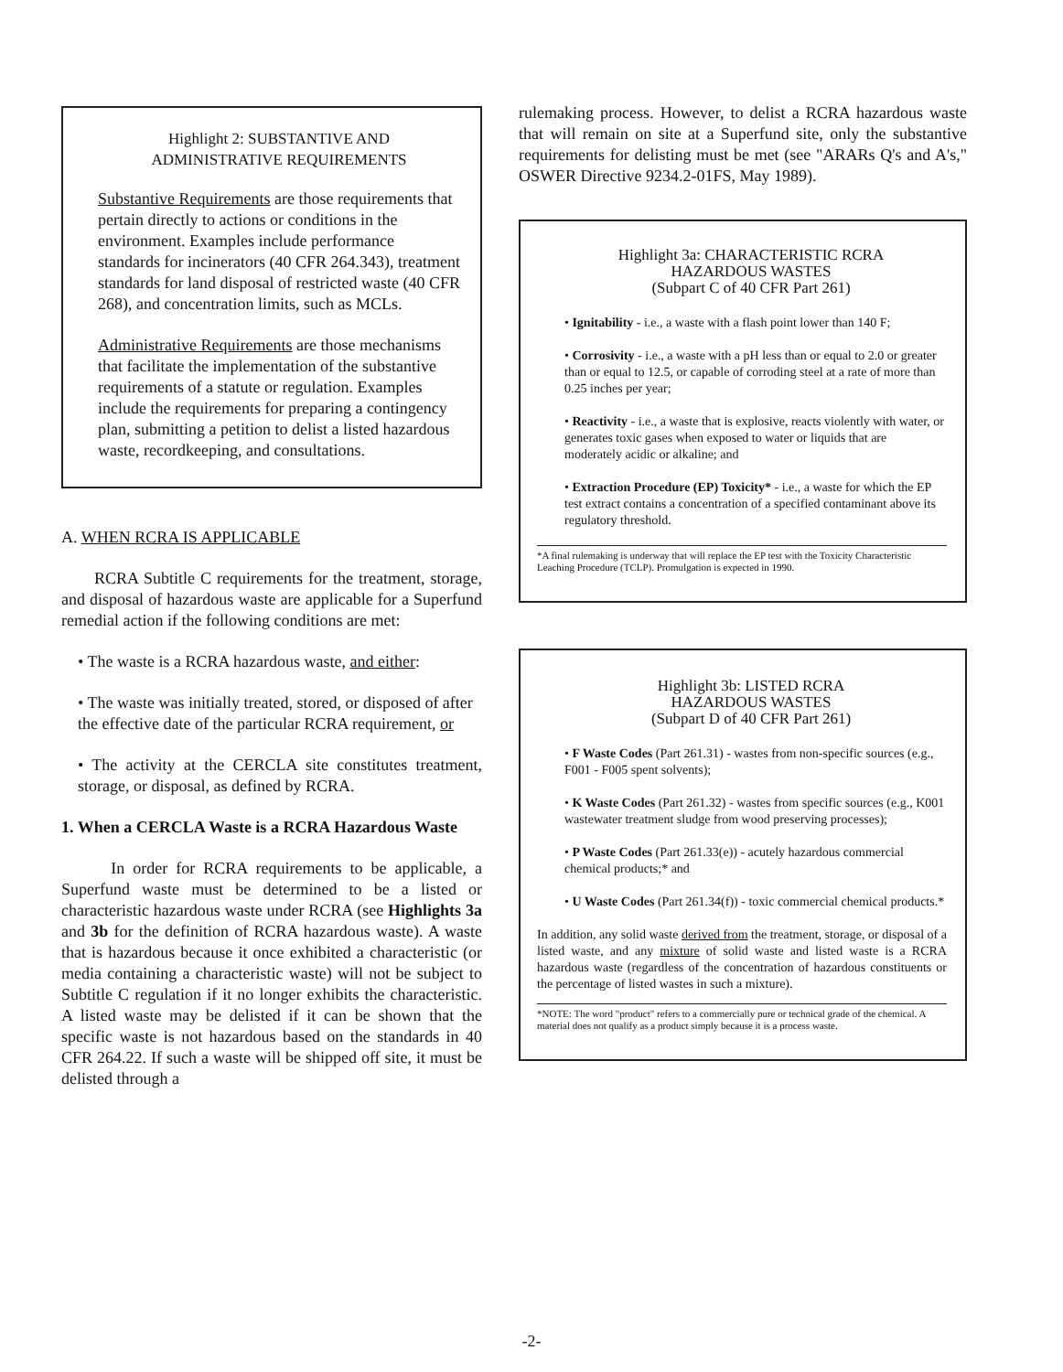Highlight 2: SUBSTANTIVE AND
ADMINISTRATIVE REQUIREMENTS
Substantive Requirements are those requirements that pertain directly to actions or conditions in the environment. Examples include performance standards for incinerators (40 CFR 264.343), treatment standards for land disposal of restricted waste (40 CFR 268), and concentration limits, such as MCLs.
Administrative Requirements are those mechanisms that facilitate the implementation of the substantive requirements of a statute or regulation. Examples include the requirements for preparing a contingency plan, submitting a petition to delist a listed hazardous waste, recordkeeping, and consultations.
A. WHEN RCRA IS APPLICABLE
RCRA Subtitle C requirements for the treatment, storage, and disposal of hazardous waste are applicable for a Superfund remedial action if the following conditions are met:
• The waste is a RCRA hazardous waste, and either:
• The waste was initially treated, stored, or disposed of after the effective date of the particular RCRA requirement, or
• The activity at the CERCLA site constitutes treatment, storage, or disposal, as defined by RCRA.
1. When a CERCLA Waste is a RCRA Hazardous Waste
In order for RCRA requirements to be applicable, a Superfund waste must be determined to be a listed or characteristic hazardous waste under RCRA (see Highlights 3a and 3b for the definition of RCRA hazardous waste). A waste that is hazardous because it once exhibited a characteristic (or media containing a characteristic waste) will not be subject to Subtitle C regulation if it no longer exhibits the characteristic. A listed waste may be delisted if it can be shown that the specific waste is not hazardous based on the standards in 40 CFR 264.22. If such a waste will be shipped off site, it must be delisted through a
rulemaking process. However, to delist a RCRA hazardous waste that will remain on site at a Superfund site, only the substantive requirements for delisting must be met (see "ARARs Q's and A's," OSWER Directive 9234.2-01FS, May 1989).
Highlight 3a: CHARACTERISTIC RCRA
HAZARDOUS WASTES
(Subpart C of 40 CFR Part 261)
• Ignitability - i.e., a waste with a flash point lower than 140 F;
• Corrosivity - i.e., a waste with a pH less than or equal to 2.0 or greater than or equal to 12.5, or capable of corroding steel at a rate of more than 0.25 inches per year;
• Reactivity - i.e., a waste that is explosive, reacts violently with water, or generates toxic gases when exposed to water or liquids that are moderately acidic or alkaline; and
• Extraction Procedure (EP) Toxicity* - i.e., a waste for which the EP test extract contains a concentration of a specified contaminant above its regulatory threshold.
*A final rulemaking is underway that will replace the EP test with the Toxicity Characteristic Leaching Procedure (TCLP). Promulgation is expected in 1990.
Highlight 3b: LISTED RCRA
HAZARDOUS WASTES
(Subpart D of 40 CFR Part 261)
• F Waste Codes (Part 261.31) - wastes from non-specific sources (e.g., F001 - F005 spent solvents);
• K Waste Codes (Part 261.32) - wastes from specific sources (e.g., K001 wastewater treatment sludge from wood preserving processes);
• P Waste Codes (Part 261.33(e)) - acutely hazardous commercial chemical products;* and
• U Waste Codes (Part 261.34(f)) - toxic commercial chemical products.*
In addition, any solid waste derived from the treatment, storage, or disposal of a listed waste, and any mixture of solid waste and listed waste is a RCRA hazardous waste (regardless of the concentration of hazardous constituents or the percentage of listed wastes in such a mixture).
*NOTE: The word "product" refers to a commercially pure or technical grade of the chemical. A material does not qualify as a product simply because it is a process waste.
-2-